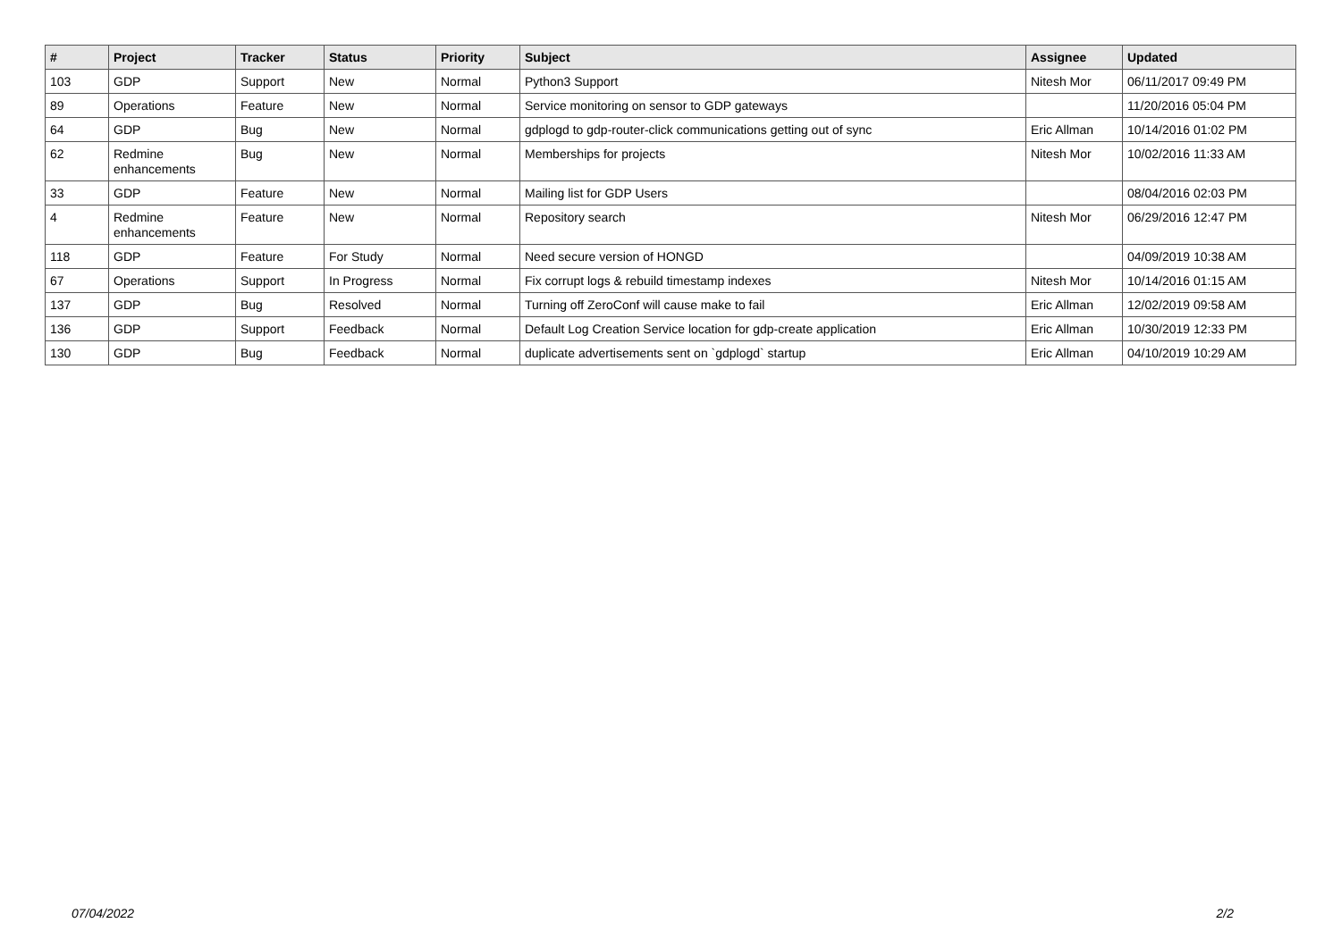| # | Project | Tracker | Status | Priority | Subject | Assignee | Updated |
| --- | --- | --- | --- | --- | --- | --- | --- |
| 103 | GDP | Support | New | Normal | Python3 Support | Nitesh Mor | 06/11/2017 09:49 PM |
| 89 | Operations | Feature | New | Normal | Service monitoring on sensor to GDP gateways | | 11/20/2016 05:04 PM |
| 64 | GDP | Bug | New | Normal | gdplogd to gdp-router-click communications getting out of sync | Eric Allman | 10/14/2016 01:02 PM |
| 62 | Redmine enhancements | Bug | New | Normal | Memberships for projects | Nitesh Mor | 10/02/2016 11:33 AM |
| 33 | GDP | Feature | New | Normal | Mailing list for GDP Users | | 08/04/2016 02:03 PM |
| 4 | Redmine enhancements | Feature | New | Normal | Repository search | Nitesh Mor | 06/29/2016 12:47 PM |
| 118 | GDP | Feature | For Study | Normal | Need secure version of HONGD | | 04/09/2019 10:38 AM |
| 67 | Operations | Support | In Progress | Normal | Fix corrupt logs & rebuild timestamp indexes | Nitesh Mor | 10/14/2016 01:15 AM |
| 137 | GDP | Bug | Resolved | Normal | Turning off ZeroConf will cause make to fail | Eric Allman | 12/02/2019 09:58 AM |
| 136 | GDP | Support | Feedback | Normal | Default Log Creation Service location for gdp-create application | Eric Allman | 10/30/2019 12:33 PM |
| 130 | GDP | Bug | Feedback | Normal | duplicate advertisements sent on `gdplogd` startup | Eric Allman | 04/10/2019 10:29 AM |
07/04/2022 2/2